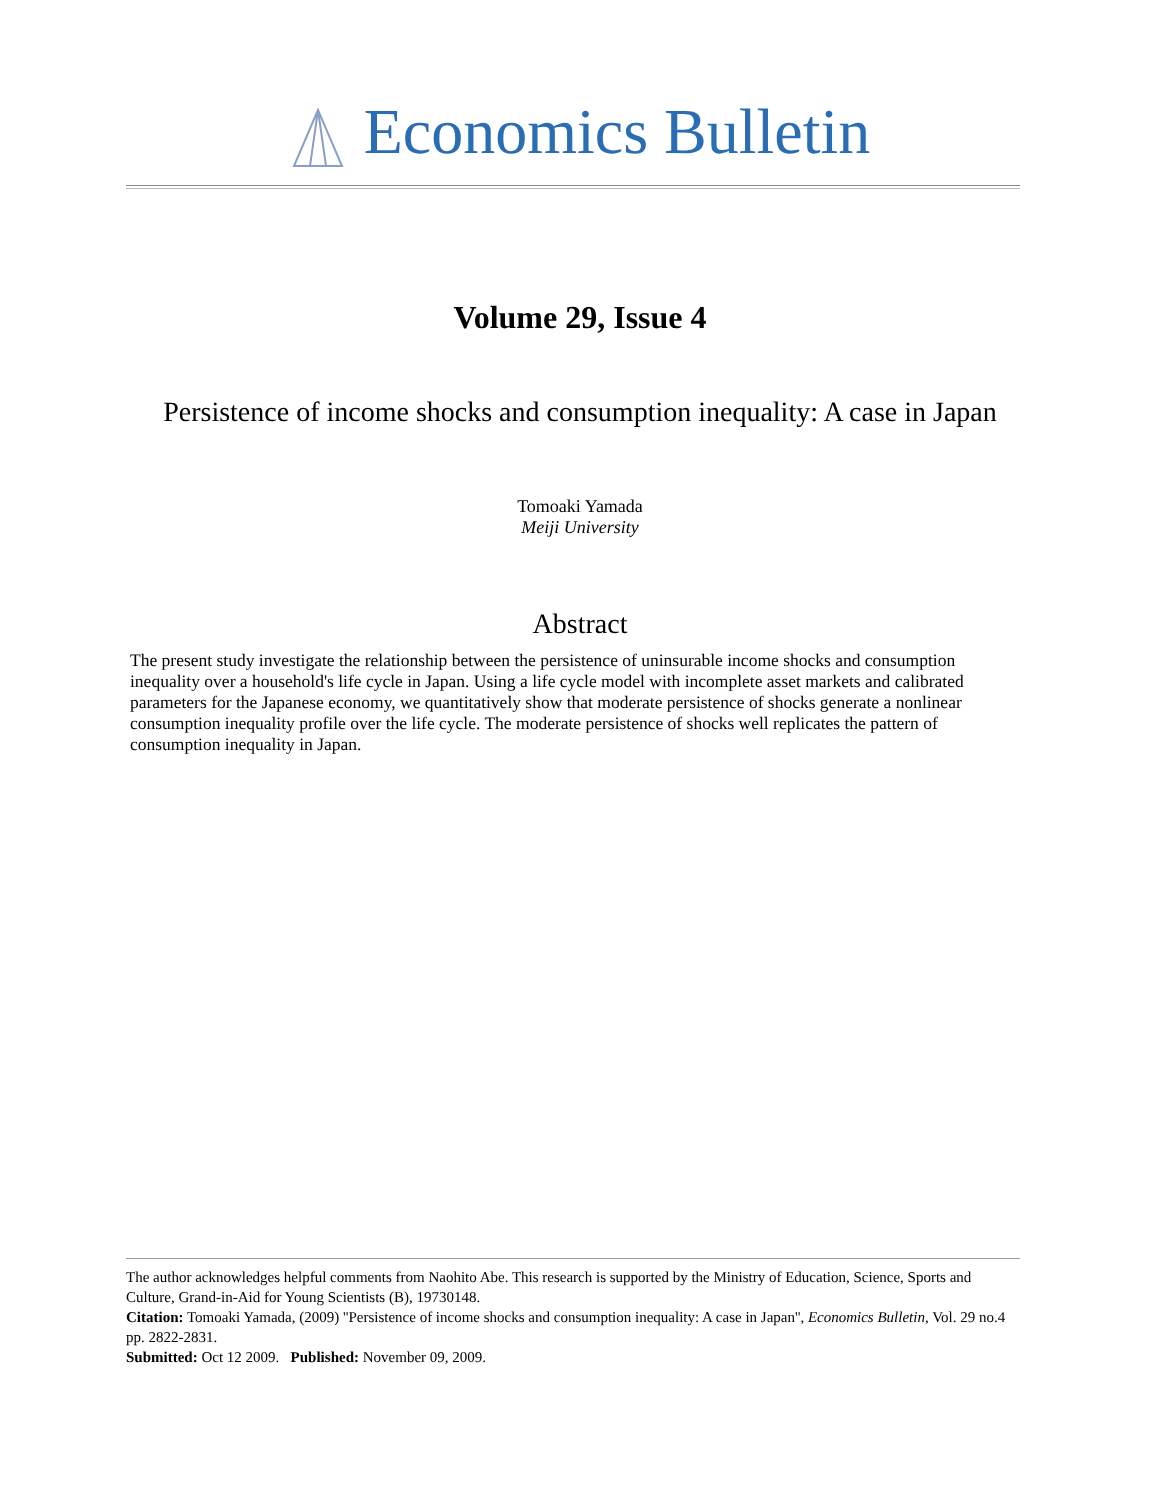Economics Bulletin
Volume 29, Issue 4
Persistence of income shocks and consumption inequality: A case in Japan
Tomoaki Yamada
Meiji University
Abstract
The present study investigate the relationship between the persistence of uninsurable income shocks and consumption inequality over a household's life cycle in Japan. Using a life cycle model with incomplete asset markets and calibrated parameters for the Japanese economy, we quantitatively show that moderate persistence of shocks generate a nonlinear consumption inequality profile over the life cycle. The moderate persistence of shocks well replicates the pattern of consumption inequality in Japan.
The author acknowledges helpful comments from Naohito Abe. This research is supported by the Ministry of Education, Science, Sports and Culture, Grand-in-Aid for Young Scientists (B), 19730148.
Citation: Tomoaki Yamada, (2009) ''Persistence of income shocks and consumption inequality: A case in Japan'', Economics Bulletin, Vol. 29 no.4 pp. 2822-2831.
Submitted: Oct 12 2009. Published: November 09, 2009.